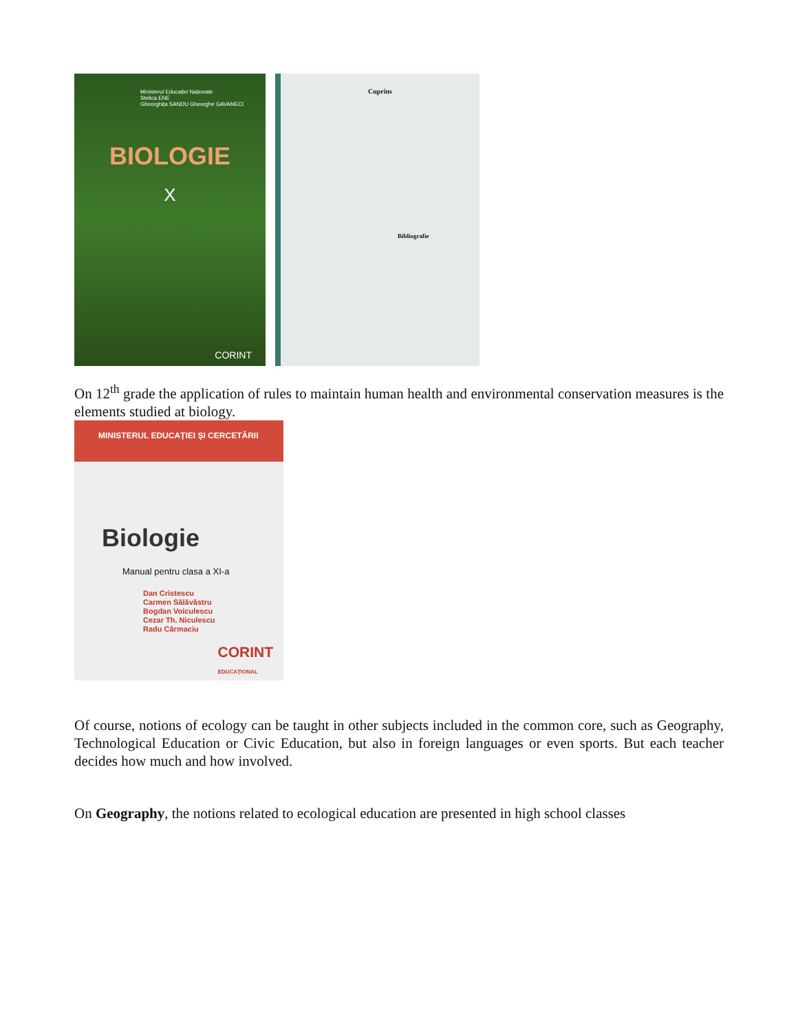Ministerul Educației Naționale
Stelica ENE
Gheorghița SANDU Gheorghe GAVANECI
BIOLOGIE
X
CORINT
Cuprins
Bibliografie
On 12<sup>th</sup> grade the application of rules to maintain human health and environmental conservation measures is the elements studied at biology.
MINISTERUL EDUCAȚIEI ȘI CERCETĂRII
Biologie
Manual pentru clasa a XI-a
Dan Cristescu
Carmen Sălăvăstru
Bogdan Voiculescu
Cezar Th. Niculescu
Radu Cârmaciu
CORINT
EDUCAȚIONAL
Of course, notions of ecology can be taught in other subjects included in the common core, such as Geography, Technological Education or Civic Education, but also in foreign languages or even sports. But each teacher decides how much and how involved.
On Geography, the notions related to ecological education are presented in high school classes